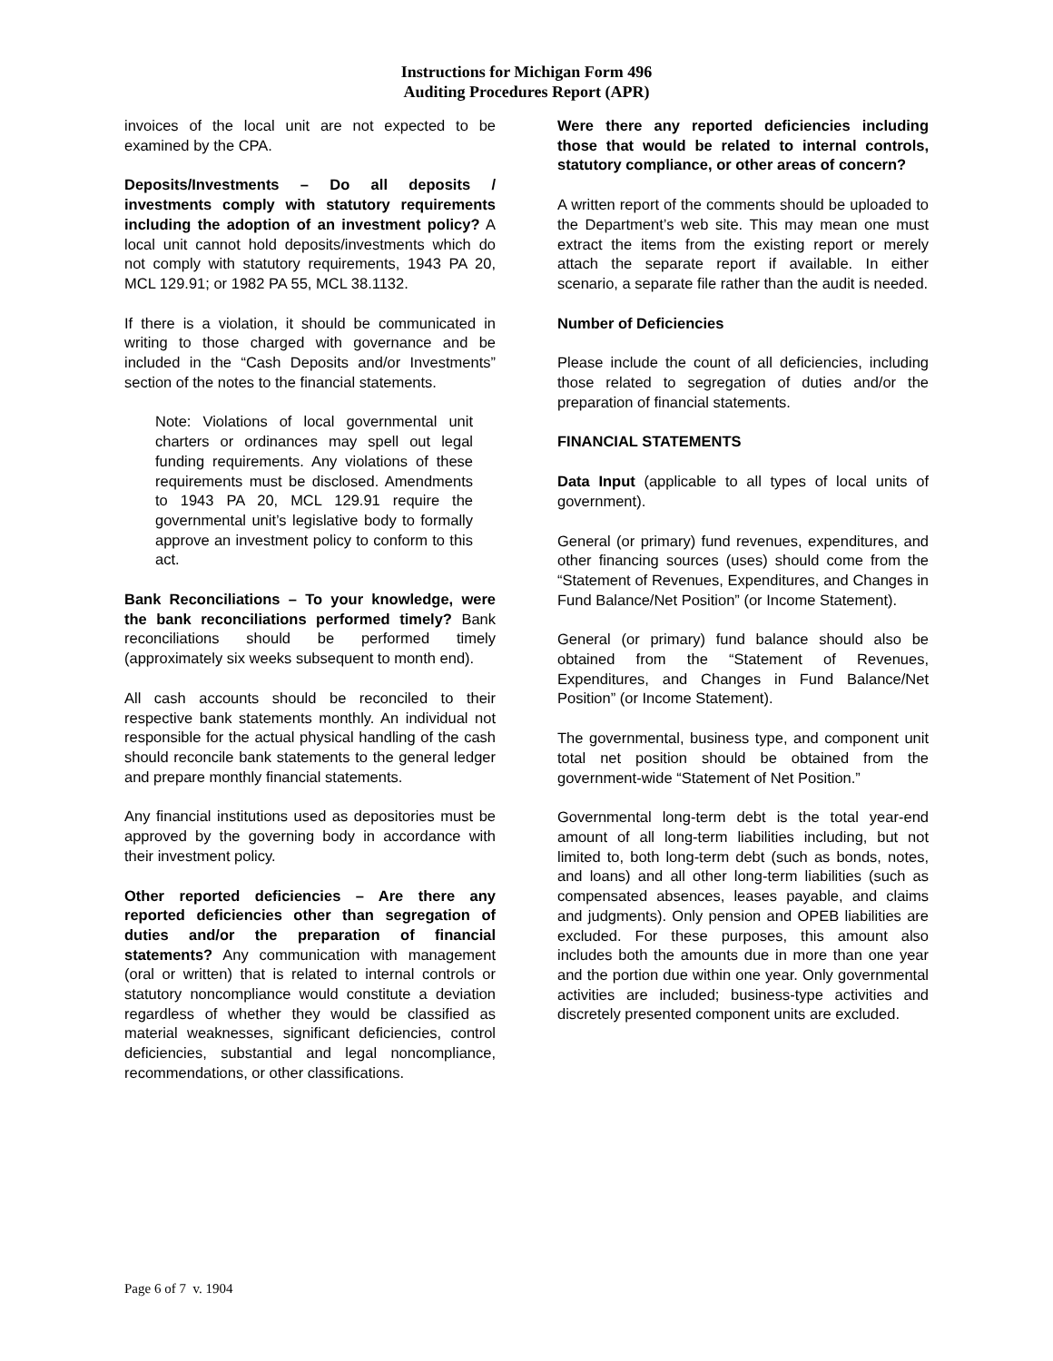Instructions for Michigan Form 496
Auditing Procedures Report (APR)
invoices of the local unit are not expected to be examined by the CPA.
Deposits/Investments – Do all deposits / investments comply with statutory requirements including the adoption of an investment policy? A local unit cannot hold deposits/investments which do not comply with statutory requirements, 1943 PA 20, MCL 129.91; or 1982 PA 55, MCL 38.1132.
If there is a violation, it should be communicated in writing to those charged with governance and be included in the “Cash Deposits and/or Investments” section of the notes to the financial statements.
Note: Violations of local governmental unit charters or ordinances may spell out legal funding requirements. Any violations of these requirements must be disclosed. Amendments to 1943 PA 20, MCL 129.91 require the governmental unit’s legislative body to formally approve an investment policy to conform to this act.
Bank Reconciliations – To your knowledge, were the bank reconciliations performed timely? Bank reconciliations should be performed timely (approximately six weeks subsequent to month end).
All cash accounts should be reconciled to their respective bank statements monthly. An individual not responsible for the actual physical handling of the cash should reconcile bank statements to the general ledger and prepare monthly financial statements.
Any financial institutions used as depositories must be approved by the governing body in accordance with their investment policy.
Other reported deficiencies – Are there any reported deficiencies other than segregation of duties and/or the preparation of financial statements? Any communication with management (oral or written) that is related to internal controls or statutory noncompliance would constitute a deviation regardless of whether they would be classified as material weaknesses, significant deficiencies, control deficiencies, substantial and legal noncompliance, recommendations, or other classifications.
Were there any reported deficiencies including those that would be related to internal controls, statutory compliance, or other areas of concern?
A written report of the comments should be uploaded to the Department’s web site. This may mean one must extract the items from the existing report or merely attach the separate report if available. In either scenario, a separate file rather than the audit is needed.
Number of Deficiencies
Please include the count of all deficiencies, including those related to segregation of duties and/or the preparation of financial statements.
FINANCIAL STATEMENTS
Data Input (applicable to all types of local units of government).
General (or primary) fund revenues, expenditures, and other financing sources (uses) should come from the “Statement of Revenues, Expenditures, and Changes in Fund Balance/Net Position” (or Income Statement).
General (or primary) fund balance should also be obtained from the “Statement of Revenues, Expenditures, and Changes in Fund Balance/Net Position” (or Income Statement).
The governmental, business type, and component unit total net position should be obtained from the government-wide “Statement of Net Position.”
Governmental long-term debt is the total year-end amount of all long-term liabilities including, but not limited to, both long-term debt (such as bonds, notes, and loans) and all other long-term liabilities (such as compensated absences, leases payable, and claims and judgments). Only pension and OPEB liabilities are excluded. For these purposes, this amount also includes both the amounts due in more than one year and the portion due within one year. Only governmental activities are included; business-type activities and discretely presented component units are excluded.
Page 6 of 7 v. 1904